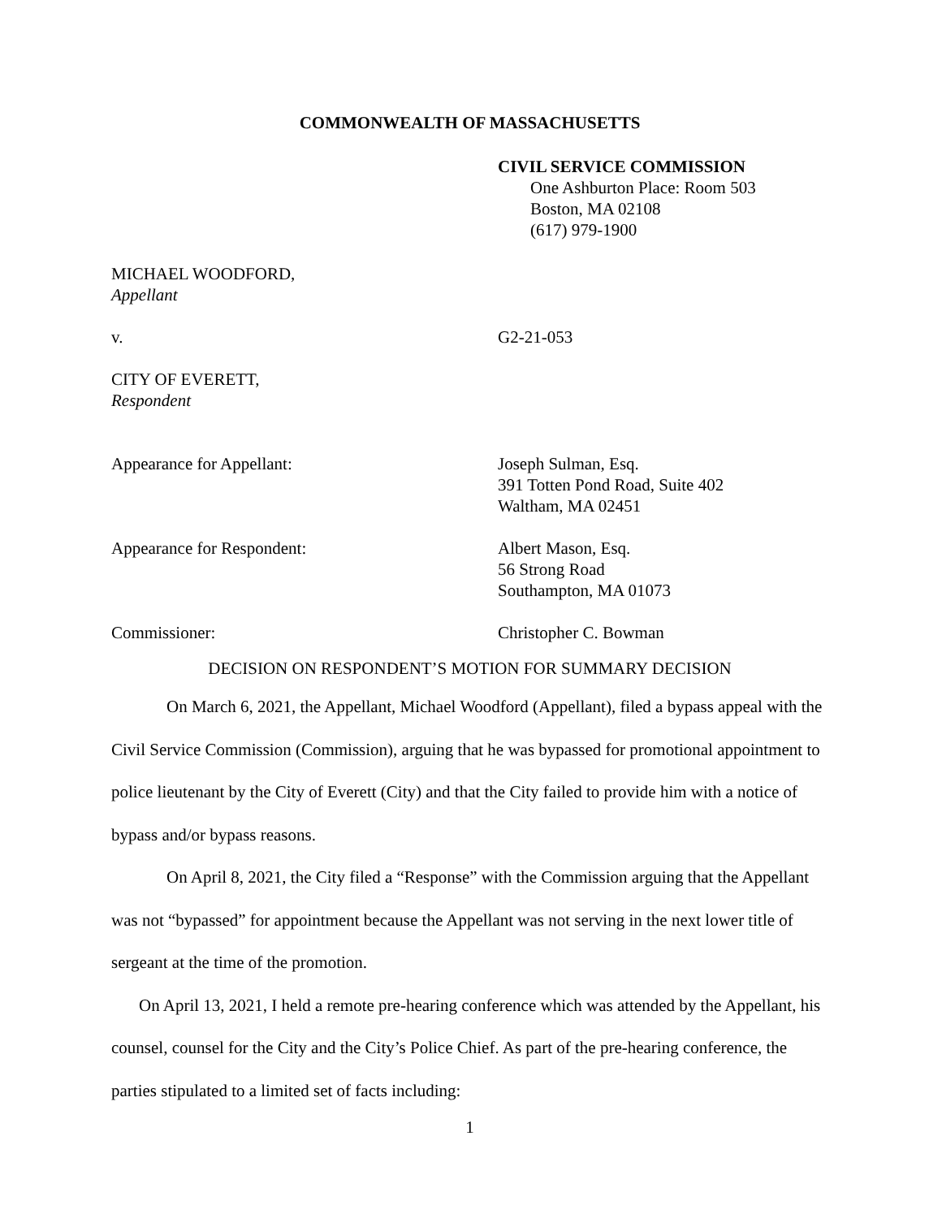COMMONWEALTH OF MASSACHUSETTS
CIVIL SERVICE COMMISSION
One Ashburton Place: Room 503
Boston, MA 02108
(617) 979-1900
MICHAEL WOODFORD,
Appellant
v. G2-21-053
CITY OF EVERETT,
Respondent
Appearance for Appellant: Joseph Sulman, Esq.
391 Totten Pond Road, Suite 402
Waltham, MA 02451
Appearance for Respondent: Albert Mason, Esq.
56 Strong Road
Southampton, MA 01073
Commissioner: Christopher C. Bowman
DECISION ON RESPONDENT’S MOTION FOR SUMMARY DECISION
On March 6, 2021, the Appellant, Michael Woodford (Appellant), filed a bypass appeal with the Civil Service Commission (Commission), arguing that he was bypassed for promotional appointment to police lieutenant by the City of Everett (City) and that the City failed to provide him with a notice of bypass and/or bypass reasons.
On April 8, 2021, the City filed a “Response” with the Commission arguing that the Appellant was not “bypassed” for appointment because the Appellant was not serving in the next lower title of sergeant at the time of the promotion.
On April 13, 2021, I held a remote pre-hearing conference which was attended by the Appellant, his counsel, counsel for the City and the City’s Police Chief. As part of the pre-hearing conference, the parties stipulated to a limited set of facts including:
1